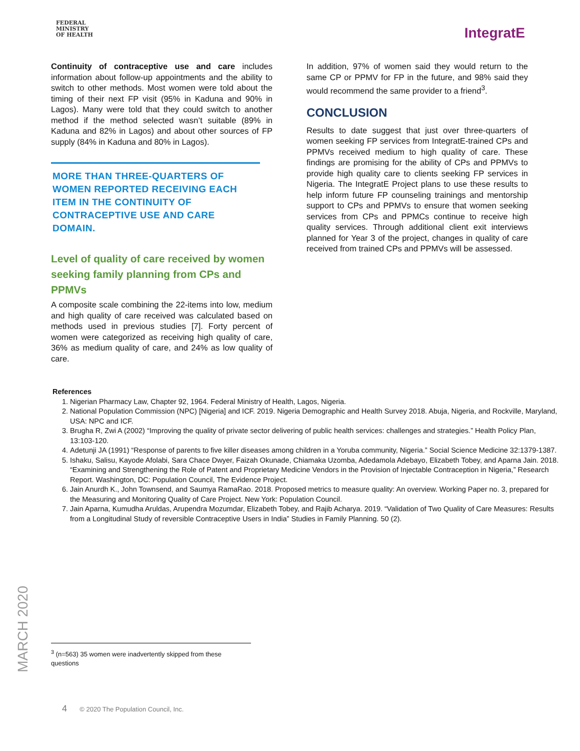FEDERAL
MINISTRY
OF HEALTH
IntegratE
Continuity of contraceptive use and care includes information about follow-up appointments and the ability to switch to other methods. Most women were told about the timing of their next FP visit (95% in Kaduna and 90% in Lagos). Many were told that they could switch to another method if the method selected wasn’t suitable (89% in Kaduna and 82% in Lagos) and about other sources of FP supply (84% in Kaduna and 80% in Lagos).
MORE THAN THREE-QUARTERS OF WOMEN REPORTED RECEIVING EACH ITEM IN THE CONTINUITY OF CONTRACEPTIVE USE AND CARE DOMAIN.
Level of quality of care received by women seeking family planning from CPs and PPMVs
A composite scale combining the 22-items into low, medium and high quality of care received was calculated based on methods used in previous studies [7]. Forty percent of women were categorized as receiving high quality of care, 36% as medium quality of care, and 24% as low quality of care.
In addition, 97% of women said they would return to the same CP or PPMV for FP in the future, and 98% said they would recommend the same provider to a friend<sup>3</sup>.
CONCLUSION
Results to date suggest that just over three-quarters of women seeking FP services from IntegratE-trained CPs and PPMVs received medium to high quality of care. These findings are promising for the ability of CPs and PPMVs to provide high quality care to clients seeking FP services in Nigeria. The IntegratE Project plans to use these results to help inform future FP counseling trainings and mentorship support to CPs and PPMVs to ensure that women seeking services from CPs and PPMCs continue to receive high quality services. Through additional client exit interviews planned for Year 3 of the project, changes in quality of care received from trained CPs and PPMVs will be assessed.
References
1. Nigerian Pharmacy Law, Chapter 92, 1964. Federal Ministry of Health, Lagos, Nigeria.
2. National Population Commission (NPC) [Nigeria] and ICF. 2019. Nigeria Demographic and Health Survey 2018. Abuja, Nigeria, and Rockville, Maryland, USA: NPC and ICF.
3. Brugha R, Zwi A (2002) “Improving the quality of private sector delivering of public health services: challenges and strategies.” Health Policy Plan, 13:103-120.
4. Adetunji JA (1991) “Response of parents to five killer diseases among children in a Yoruba community, Nigeria.” Social Science Medicine 32:1379-1387.
5. Ishaku, Salisu, Kayode Afolabi, Sara Chace Dwyer, Faizah Okunade, Chiamaka Uzomba, Adedamola Adebayo, Elizabeth Tobey, and Aparna Jain. 2018. “Examining and Strengthening the Role of Patent and Proprietary Medicine Vendors in the Provision of Injectable Contraception in Nigeria,” Research Report. Washington, DC: Population Council, The Evidence Project.
6. Jain Anurdh K., John Townsend, and Saumya RamaRao. 2018. Proposed metrics to measure quality: An overview. Working Paper no. 3, prepared for the Measuring and Monitoring Quality of Care Project. New York: Population Council.
7. Jain Aparna, Kumudha Aruldas, Arupendra Mozumdar, Elizabeth Tobey, and Rajib Acharya. 2019. “Validation of Two Quality of Care Measures: Results from a Longitudinal Study of reversible Contraceptive Users in India” Studies in Family Planning. 50 (2).
MARCH 2020
<sup>3</sup> (n=563) 35 women were inadvertently skipped from these questions
4 © 2020 The Population Council, Inc.